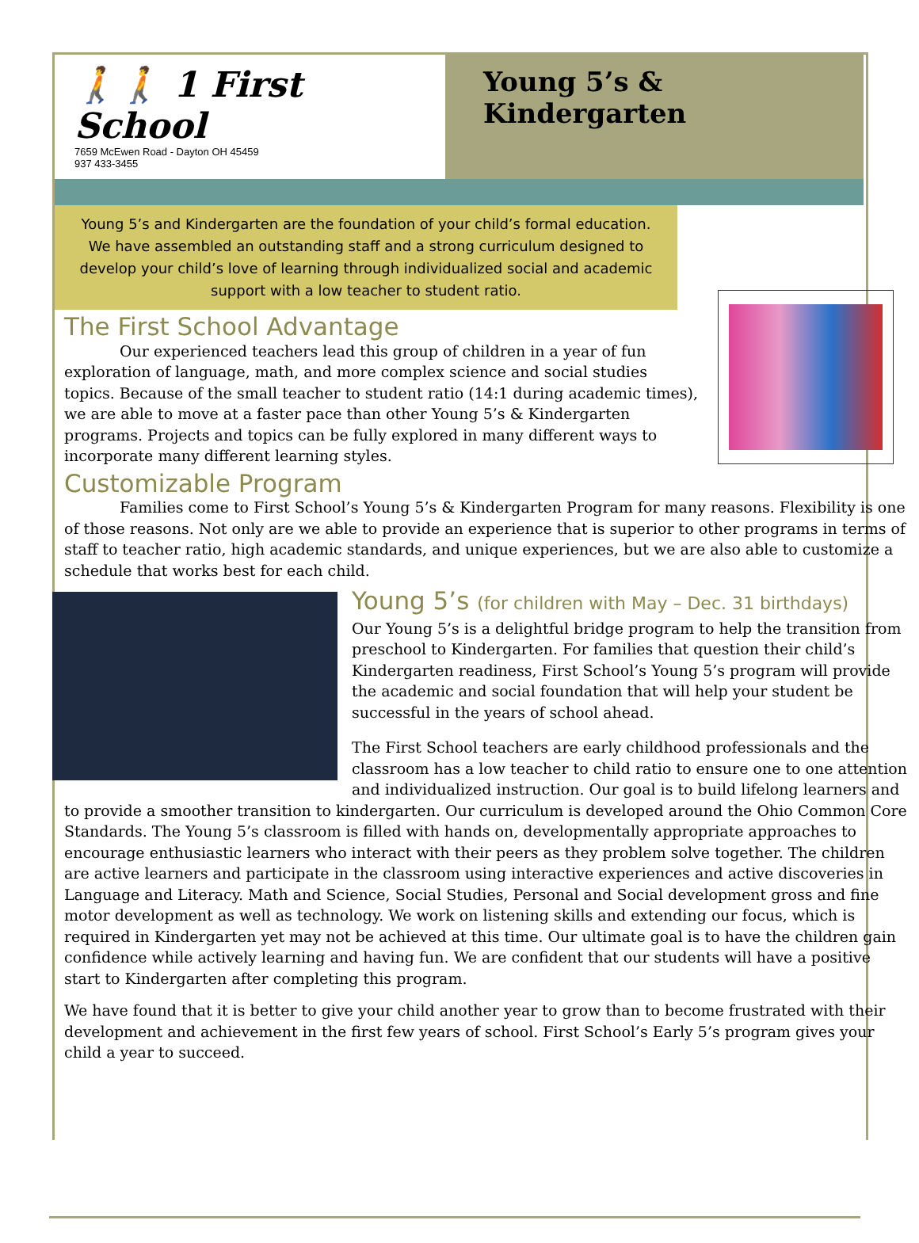🚶🚶 1 First School
7659 McEwen Road - Dayton OH 45459
937 433-3455
Young 5’s & Kindergarten
Young 5’s and Kindergarten are the foundation of your child’s formal education.
We have assembled an outstanding staff and a strong curriculum designed to
develop your child’s love of learning through individualized social and academic
support with a low teacher to student ratio.
The First School Advantage
Our experienced teachers lead this group of children in a year of fun exploration of language, math, and more complex science and social studies topics. Because of the small teacher to student ratio (14:1 during academic times), we are able to move at a faster pace than other Young 5’s & Kindergarten programs. Projects and topics can be fully explored in many different ways to incorporate many different learning styles.
Customizable Program
Families come to First School’s Young 5’s & Kindergarten Program for many reasons. Flexibility is one of those reasons. Not only are we able to provide an experience that is superior to other programs in terms of staff to teacher ratio, high academic standards, and unique experiences, but we are also able to customize a schedule that works best for each child.
Young 5’s (for children with May – Dec. 31 birthdays)
Our Young 5’s is a delightful bridge program to help the transition from preschool to Kindergarten. For families that question their child’s Kindergarten readiness, First School’s Young 5’s program will provide the academic and social foundation that will help your student be successful in the years of school ahead.
The First School teachers are early childhood professionals and the classroom has a low teacher to child ratio to ensure one to one attention and individualized instruction. Our goal is to build lifelong learners and to provide a smoother transition to kindergarten. Our curriculum is developed around the Ohio Common Core Standards. The Young 5’s classroom is filled with hands on, developmentally appropriate approaches to encourage enthusiastic learners who interact with their peers as they problem solve together. The children are active learners and participate in the classroom using interactive experiences and active discoveries in Language and Literacy. Math and Science, Social Studies, Personal and Social development gross and fine motor development as well as technology. We work on listening skills and extending our focus, which is required in Kindergarten yet may not be achieved at this time. Our ultimate goal is to have the children gain confidence while actively learning and having fun. We are confident that our students will have a positive start to Kindergarten after completing this program.
We have found that it is better to give your child another year to grow than to become frustrated with their development and achievement in the first few years of school. First School’s Early 5’s program gives your child a year to succeed.